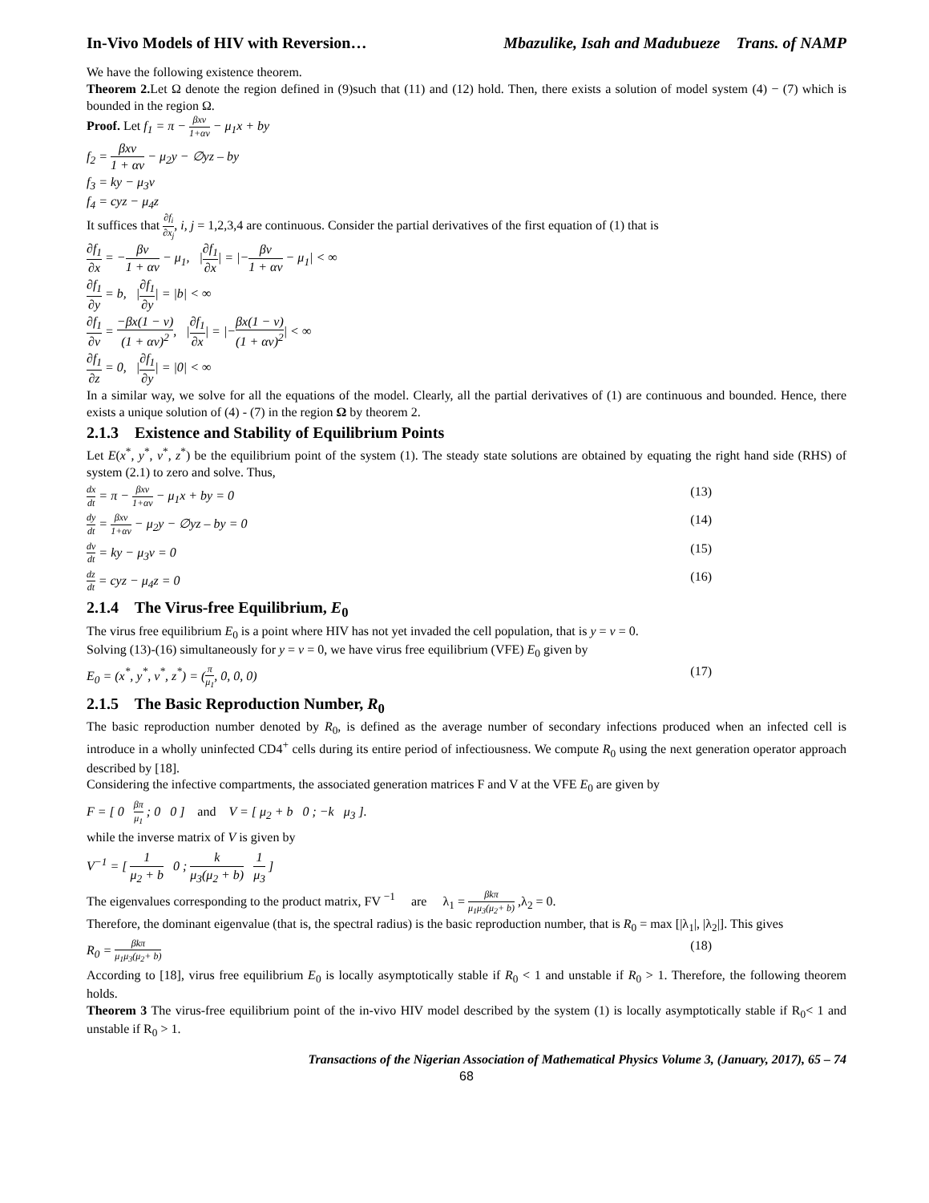In-Vivo Models of HIV with Reversion… Mbazulike, Isah and Madubueze Trans. of NAMP
We have the following existence theorem.
Theorem 2. Let Ω denote the region defined in (9)such that (11) and (12) hold. Then, there exists a solution of model system (4) − (7) which is bounded in the region Ω.
Proof. Let f<sub>1</sub> = π − βxv 1+αv − μ<sub>1</sub>x + by
f<sub>2</sub> = βxv 1 + αv − μ<sub>2</sub>y − ∅yz – by
f<sub>3</sub> = ky − μ<sub>3</sub>v
f<sub>4</sub> = cyz − μ<sub>4</sub>z
It suffices that ∂f<sub>i</sub> ∂x<sub>j</sub>, i, j = 1,2,3,4 are continuous. Consider the partial derivatives of the first equation of (1) that is
∂f<sub>1</sub> ∂x = −βv 1 + αv − μ<sub>1</sub>, |∂f<sub>1</sub> ∂x| = |−βv 1 + αv − μ<sub>1</sub>| < ∞
∂f<sub>1</sub> ∂y = b, |∂f<sub>1</sub> ∂y| = |b| < ∞
∂f<sub>1</sub> ∂v = −βx(1 − v) (1 + αv)<sup>2</sup>, |∂f<sub>1</sub> ∂x| = |−βx(1 − v) (1 + αv)<sup>2</sup>| < ∞
∂f<sub>1</sub> ∂z = 0, |∂f<sub>1</sub> ∂y| = |0| < ∞
In a similar way, we solve for all the equations of the model. Clearly, all the partial derivatives of (1) are continuous and bounded. Hence, there exists a unique solution of (4) - (7) in the region Ω by theorem 2.
2.1.3 Existence and Stability of Equilibrium Points
Let E(x<sup>*</sup>, y<sup>*</sup>, v<sup>*</sup>, z<sup>*</sup>) be the equilibrium point of the system (1). The steady state solutions are obtained by equating the right hand side (RHS) of system (2.1) to zero and solve. Thus,
dx dt = π − βxv 1+αv − μ<sub>1</sub>x + by = 0 (13)
dy dt = βxv 1+αv − μ<sub>2</sub>y − ∅yz – by = 0 (14)
dv dt = ky − μ<sub>3</sub>v = 0 (15)
dz dt = cyz − μ<sub>4</sub>z = 0 (16)
2.1.4 The Virus-free Equilibrium, E<sub>0</sub>
The virus free equilibrium E<sub>0</sub> is a point where HIV has not yet invaded the cell population, that is y = v = 0.
Solving (13)-(16) simultaneously for y = v = 0, we have virus free equilibrium (VFE) E<sub>0</sub> given by
E<sub>0</sub> = (x<sup>*</sup>, y<sup>*</sup>, v<sup>*</sup>, z<sup>*</sup>) = (π μ<sub>1</sub>, 0, 0, 0) (17)
2.1.5 The Basic Reproduction Number, R<sub>0</sub>
The basic reproduction number denoted by R<sub>0</sub>, is defined as the average number of secondary infections produced when an infected cell is introduce in a wholly uninfected CD4<sup>+</sup> cells during its entire period of infectiousness. We compute R<sub>0</sub> using the next generation operator approach described by [18].
Considering the infective compartments, the associated generation matrices F and V at the VFE E<sub>0</sub> are given by
F = [ 0 βπ μ<sub>1</sub> ; 0 0 ] and V = [ μ<sub>2</sub> + b 0 ; −k μ<sub>3</sub> ].
while the inverse matrix of V is given by
V<sup>−1</sup> = [ 1 μ<sub>2</sub> + b 0 ; k μ<sub>3</sub>(μ<sub>2</sub> + b) 1 μ<sub>3</sub> ]
The eigenvalues corresponding to the product matrix, FV <sup>−1</sup> are λ<sub>1</sub> = βkπ μ<sub>1</sub>μ<sub>3</sub>(μ<sub>2</sub>+ b) ,λ<sub>2</sub> = 0.
Therefore, the dominant eigenvalue (that is, the spectral radius) is the basic reproduction number, that is R<sub>0</sub> = max [|λ<sub>1</sub>|, |λ<sub>2</sub>|]. This gives
R<sub>0</sub> = βkπ μ<sub>1</sub>μ<sub>3</sub>(μ<sub>2</sub>+ b) (18)
According to [18], virus free equilibrium E<sub>0</sub> is locally asymptotically stable if R<sub>0</sub> < 1 and unstable if R<sub>0</sub> > 1. Therefore, the following theorem holds.
Theorem 3 The virus-free equilibrium point of the in-vivo HIV model described by the system (1) is locally asymptotically stable if R<sub>0</sub>< 1 and unstable if R<sub>0</sub> > 1.
Transactions of the Nigerian Association of Mathematical Physics Volume 3, (January, 2017), 65 – 74
68